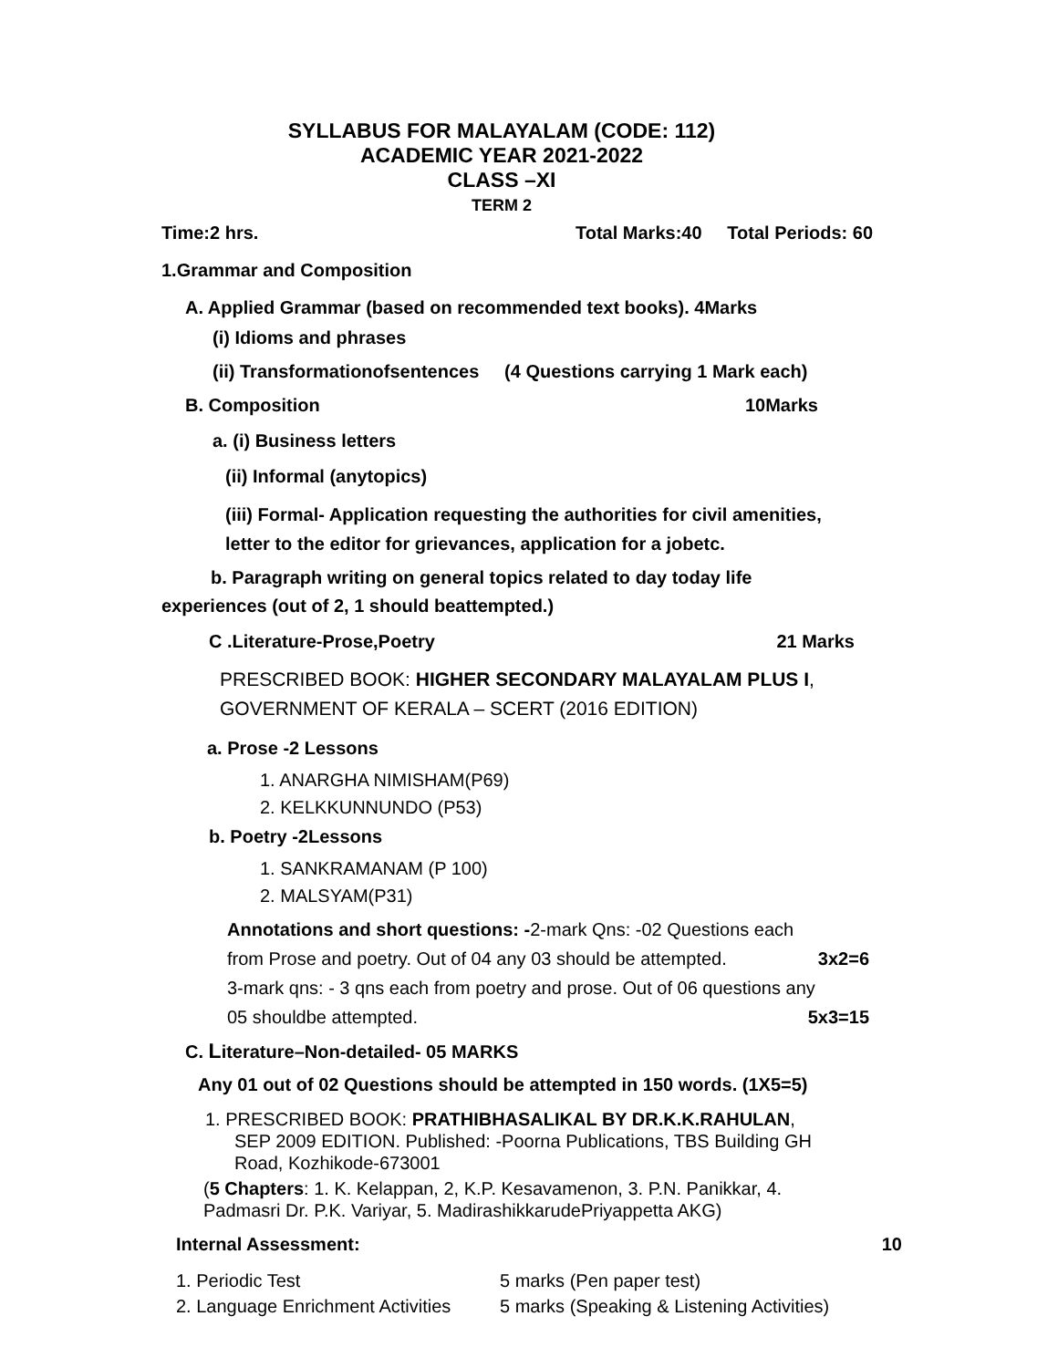SYLLABUS FOR MALAYALAM (CODE: 112)
ACADEMIC YEAR 2021-2022
CLASS –XI
TERM 2
Time:2 hrs. Total Marks:40 Total Periods: 60
1.Grammar and Composition
A. Applied Grammar (based on recommended text books). 4Marks
(i) Idioms and phrases
(ii) Transformationofsentences (4 Questions carrying 1 Mark each)
B. Composition 10Marks
a. (i) Business letters
(ii) Informal (anytopics)
(iii) Formal- Application requesting the authorities for civil amenities,
letter to the editor for grievances, application for a jobetc.
b. Paragraph writing on general topics related to day today life
experiences (out of 2, 1 should beattempted.)
C .Literature-Prose,Poetry 21 Marks
PRESCRIBED BOOK: HIGHER SECONDARY MALAYALAM PLUS I,
GOVERNMENT OF KERALA – SCERT (2016 EDITION)
a. Prose -2 Lessons
1. ANARGHA NIMISHAM(P69)
2. KELKKUNNUNDO (P53)
b. Poetry -2Lessons
1. SANKRAMANAM (P 100)
2. MALSYAM(P31)
Annotations and short questions: -2-mark Qns: -02 Questions each
from Prose and poetry. Out of 04 any 03 should be attempted. 3x2=6
3-mark qns: - 3 qns each from poetry and prose. Out of 06 questions any
05 shouldbe attempted. 5x3=15
C. Literature–Non-detailed- 05 MARKS
Any 01 out of 02 Questions should be attempted in 150 words. (1X5=5)
1. PRESCRIBED BOOK: PRATHIBHASALIKAL BY DR.K.K.RAHULAN,
SEP 2009 EDITION. Published: -Poorna Publications, TBS Building GH
Road, Kozhikode-673001
(5 Chapters: 1. K. Kelappan, 2, K.P. Kesavamenon, 3. P.N. Panikkar, 4.
Padmasri Dr. P.K. Variyar, 5. MadirashikkarudePriyappetta AKG)
Internal Assessment: 10
1. Periodic Test 5 marks (Pen paper test)
2. Language Enrichment Activities 5 marks (Speaking & Listening Activities)